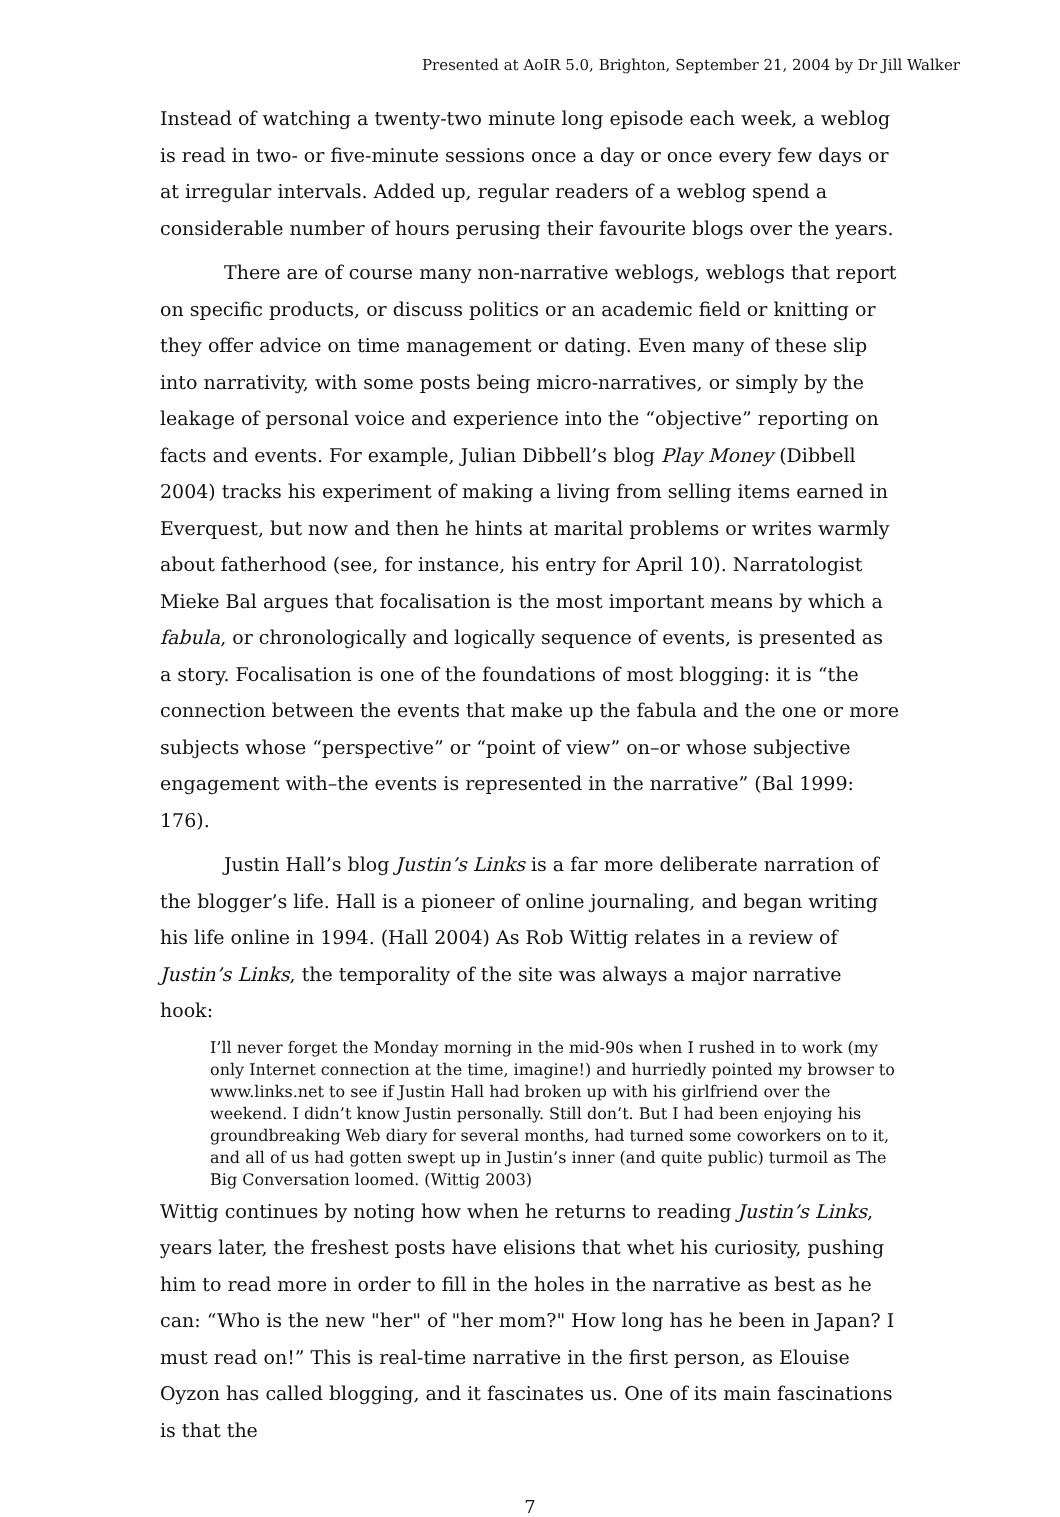Presented at AoIR 5.0, Brighton, September 21, 2004 by Dr Jill Walker
Instead of watching a twenty-two minute long episode each week, a weblog is read in two- or five-minute sessions once a day or once every few days or at irregular intervals. Added up, regular readers of a weblog spend a considerable number of hours perusing their favourite blogs over the years.
There are of course many non-narrative weblogs, weblogs that report on specific products, or discuss politics or an academic field or knitting or they offer advice on time management or dating. Even many of these slip into narrativity, with some posts being micro-narratives, or simply by the leakage of personal voice and experience into the “objective” reporting on facts and events. For example, Julian Dibbell’s blog Play Money (Dibbell 2004) tracks his experiment of making a living from selling items earned in Everquest, but now and then he hints at marital problems or writes warmly about fatherhood (see, for instance, his entry for April 10). Narratologist Mieke Bal argues that focalisation is the most important means by which a fabula, or chronologically and logically sequence of events, is presented as a story. Focalisation is one of the foundations of most blogging: it is “the connection between the events that make up the fabula and the one or more subjects whose “perspective” or “point of view” on–or whose subjective engagement with–the events is represented in the narrative” (Bal 1999: 176).
Justin Hall’s blog Justin’s Links is a far more deliberate narration of the blogger’s life. Hall is a pioneer of online journaling, and began writing his life online in 1994. (Hall 2004) As Rob Wittig relates in a review of Justin’s Links, the temporality of the site was always a major narrative hook:
I’ll never forget the Monday morning in the mid-90s when I rushed in to work (my only Internet connection at the time, imagine!) and hurriedly pointed my browser to www.links.net to see if Justin Hall had broken up with his girlfriend over the weekend. I didn’t know Justin personally. Still don’t. But I had been enjoying his groundbreaking Web diary for several months, had turned some coworkers on to it, and all of us had gotten swept up in Justin’s inner (and quite public) turmoil as The Big Conversation loomed. (Wittig 2003)
Wittig continues by noting how when he returns to reading Justin’s Links, years later, the freshest posts have elisions that whet his curiosity, pushing him to read more in order to fill in the holes in the narrative as best as he can: “Who is the new "her" of "her mom?" How long has he been in Japan? I must read on!” This is real-time narrative in the first person, as Elouise Oyzon has called blogging, and it fascinates us. One of its main fascinations is that the
7